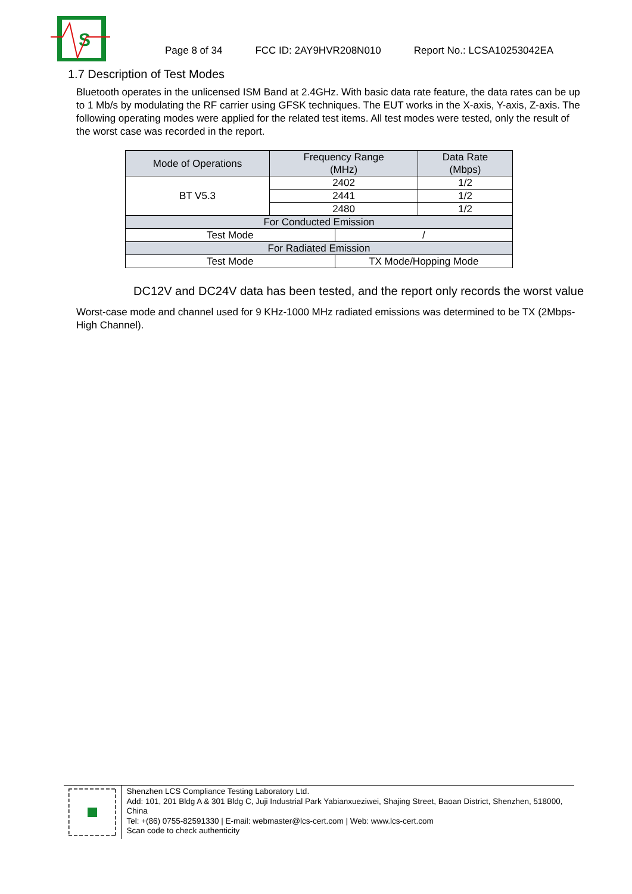S
Page 8 of 34 FCC ID: 2AY9HVR208N010 Report No.: LCSA10253042EA
1.7 Description of Test Modes
Bluetooth operates in the unlicensed ISM Band at 2.4GHz. With basic data rate feature, the data rates can be up to 1 Mb/s by modulating the RF carrier using GFSK techniques. The EUT works in the X-axis, Y-axis, Z-axis. The following operating modes were applied for the related test items. All test modes were tested, only the result of the worst case was recorded in the report.
| Mode of Operations | Frequency Range (MHz) | | Data Rate (Mbps) |
| --- | --- | --- | --- |
| BT V5.3 | 2402 | | 1/2 |
| | 2441 | | 1/2 |
| | 2480 | | 1/2 |
| For Conducted Emission | | | |
| Test Mode | | / | |
| For Radiated Emission | | | |
| Test Mode | | TX Mode/Hopping Mode | |
DC12V and DC24V data has been tested, and the report only records the worst value
Worst-case mode and channel used for 9 KHz-1000 MHz radiated emissions was determined to be TX (2Mbps-High Channel).
Shenzhen LCS Compliance Testing Laboratory Ltd.
Add: 101, 201 Bldg A & 301 Bldg C, Juji Industrial Park Yabianxueziwei, Shajing Street, Baoan District, Shenzhen, 518000, China
Tel: +(86) 0755-82591330 | E-mail: webmaster@lcs-cert.com | Web: www.lcs-cert.com
Scan code to check authenticity